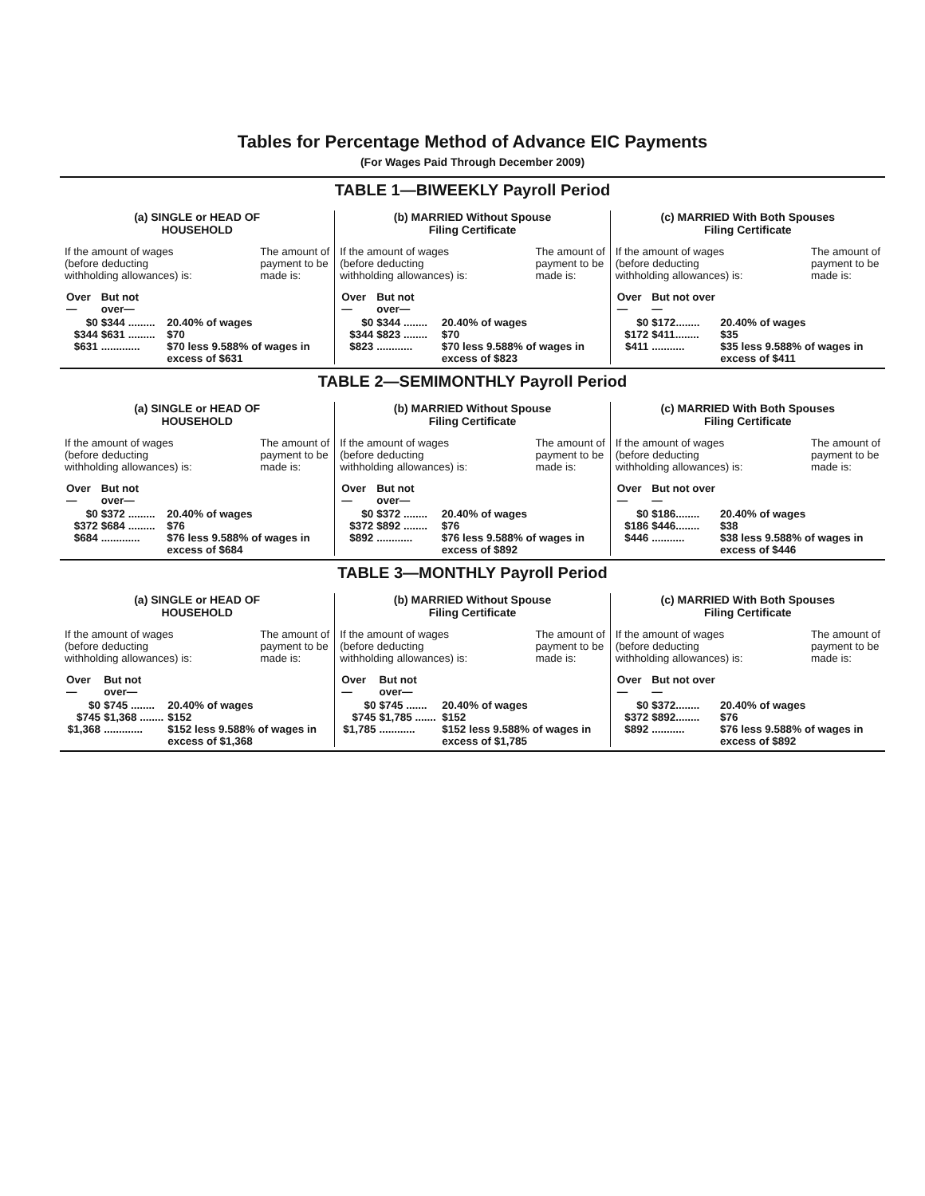Tables for Percentage Method of Advance EIC Payments
(For Wages Paid Through December 2009)
TABLE 1—BIWEEKLY Payroll Period
(a) SINGLE or HEAD OF
HOUSEHOLD
If the amount of wages
(before deducting
withholding allowances) is: The amount of
payment to be
made is:
| Over— | But not over— | |
| --- | --- | --- |
| $0 | $344 ......... | 20.40% of wages |
| $344 | $631 ......... | $70 |
| $631 | ............. | $70 less 9.588% of wages in excess of $631 |
(b) MARRIED Without Spouse
Filing Certificate
If the amount of wages
(before deducting
withholding allowances) is: The amount of
payment to be
made is:
| Over— | But not over— | |
| --- | --- | --- |
| $0 | $344 ........ | 20.40% of wages |
| $344 | $823 ........ | $70 |
| $823 | ............ | $70 less 9.588% of wages in excess of $823 |
(c) MARRIED With Both Spouses
Filing Certificate
If the amount of wages
(before deducting
withholding allowances) is: The amount of
payment to be
made is:
| Over— | But not over— | |
| --- | --- | --- |
| $0 | $172........ | 20.40% of wages |
| $172 | $411........ | $35 |
| $411 | ........... | $35 less 9.588% of wages in excess of $411 |
TABLE 2—SEMIMONTHLY Payroll Period
(a) SINGLE or HEAD OF
HOUSEHOLD
If the amount of wages
(before deducting
withholding allowances) is: The amount of
payment to be
made is:
| Over— | But not over— | |
| --- | --- | --- |
| $0 | $372 ......... | 20.40% of wages |
| $372 | $684 ......... | $76 |
| $684 | ............. | $76 less 9.588% of wages in excess of $684 |
(b) MARRIED Without Spouse
Filing Certificate
If the amount of wages
(before deducting
withholding allowances) is: The amount of
payment to be
made is:
| Over— | But not over— | |
| --- | --- | --- |
| $0 | $372 ........ | 20.40% of wages |
| $372 | $892 ........ | $76 |
| $892 | ............ | $76 less 9.588% of wages in excess of $892 |
(c) MARRIED With Both Spouses
Filing Certificate
If the amount of wages
(before deducting
withholding allowances) is: The amount of
payment to be
made is:
| Over— | But not over— | |
| --- | --- | --- |
| $0 | $186........ | 20.40% of wages |
| $186 | $446........ | $38 |
| $446 | ........... | $38 less 9.588% of wages in excess of $446 |
TABLE 3—MONTHLY Payroll Period
(a) SINGLE or HEAD OF
HOUSEHOLD
If the amount of wages
(before deducting
withholding allowances) is: The amount of
payment to be
made is:
| Over— | But not over— | |
| --- | --- | --- |
| $0 | $745 ........ | 20.40% of wages |
| $745 | $1,368 ........ | $152 |
| $1,368 | ............. | $152 less 9.588% of wages in excess of $1,368 |
(b) MARRIED Without Spouse
Filing Certificate
If the amount of wages
(before deducting
withholding allowances) is: The amount of
payment to be
made is:
| Over— | But not over— | |
| --- | --- | --- |
| $0 | $745 ....... | 20.40% of wages |
| $745 | $1,785 ....... | $152 |
| $1,785 | ............ | $152 less 9.588% of wages in excess of $1,785 |
(c) MARRIED With Both Spouses
Filing Certificate
If the amount of wages
(before deducting
withholding allowances) is: The amount of
payment to be
made is:
| Over— | But not over— | |
| --- | --- | --- |
| $0 | $372........ | 20.40% of wages |
| $372 | $892........ | $76 |
| $892 | ........... | $76 less 9.588% of wages in excess of $892 |